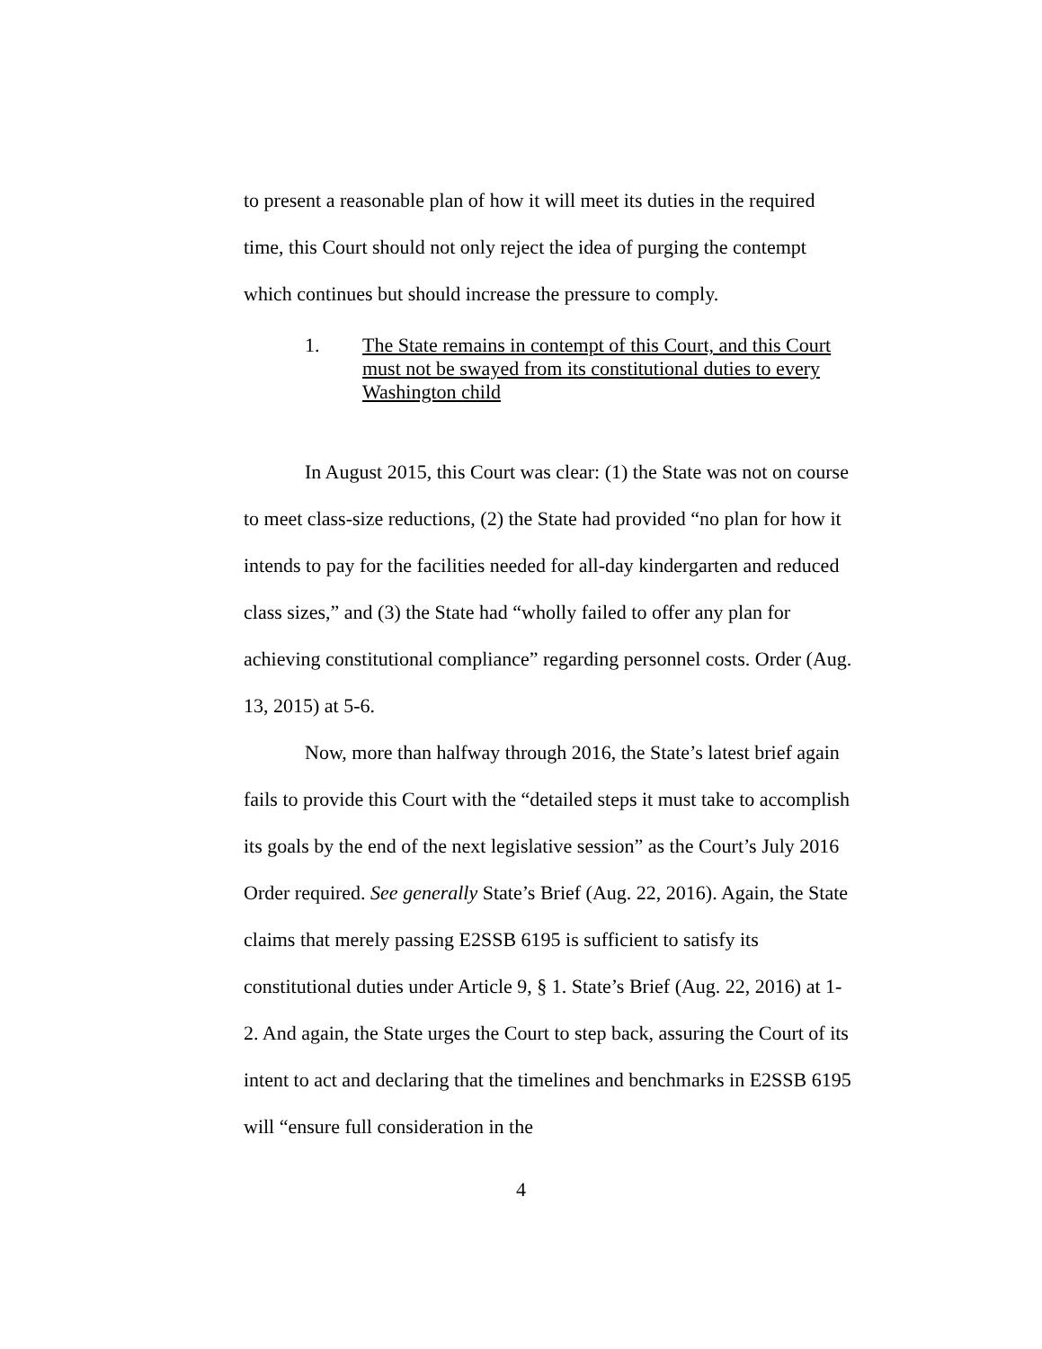to present a reasonable plan of how it will meet its duties in the required time, this Court should not only reject the idea of purging the contempt which continues but should increase the pressure to comply.
1. The State remains in contempt of this Court, and this Court must not be swayed from its constitutional duties to every Washington child
In August 2015, this Court was clear: (1) the State was not on course to meet class-size reductions, (2) the State had provided “no plan for how it intends to pay for the facilities needed for all-day kindergarten and reduced class sizes,” and (3) the State had “wholly failed to offer any plan for achieving constitutional compliance” regarding personnel costs. Order (Aug. 13, 2015) at 5-6.
Now, more than halfway through 2016, the State’s latest brief again fails to provide this Court with the “detailed steps it must take to accomplish its goals by the end of the next legislative session” as the Court’s July 2016 Order required. See generally State’s Brief (Aug. 22, 2016). Again, the State claims that merely passing E2SSB 6195 is sufficient to satisfy its constitutional duties under Article 9, § 1. State’s Brief (Aug. 22, 2016) at 1-2. And again, the State urges the Court to step back, assuring the Court of its intent to act and declaring that the timelines and benchmarks in E2SSB 6195 will “ensure full consideration in the
4